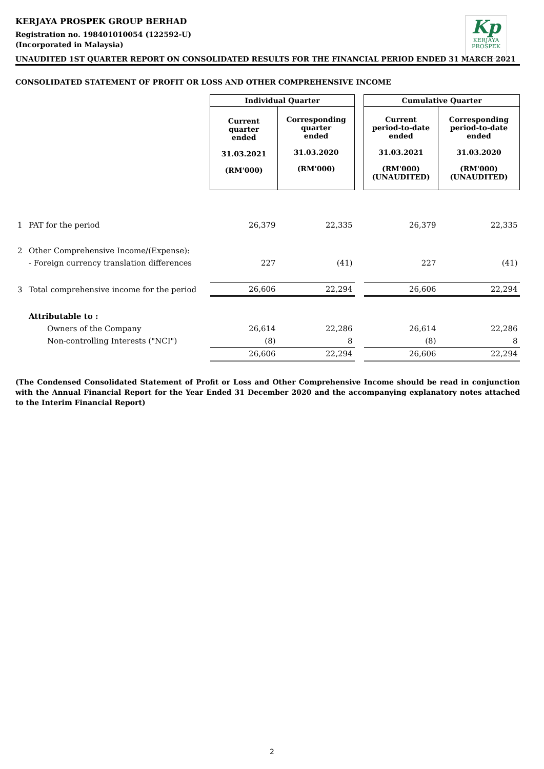Kp
KERJAYA
PROSPEK
KERJAYA PROSPEK GROUP BERHAD
Registration no. 198401010054 (122592-U)
(Incorporated in Malaysia)
UNAUDITED 1ST QUARTER REPORT ON CONSOLIDATED RESULTS FOR THE FINANCIAL PERIOD ENDED 31 MARCH 2021
CONSOLIDATED STATEMENT OF PROFIT OR LOSS AND OTHER COMPREHENSIVE INCOME
| | | Individual Quarter | | | Cumulative Quarter | |
| | | Current quarter ended 31.03.2021 (RM'000) | Corresponding quarter ended 31.03.2020 (RM'000) | | Current period-to-date ended 31.03.2021 (RM'000) (UNAUDITED) | Corresponding period-to-date ended 31.03.2020 (RM'000) (UNAUDITED) |
| 1 | PAT for the period | 26,379 | 22,335 | | 26,379 | 22,335 |
| 2 | Other Comprehensive Income/(Expense): | | | | | |
| | - Foreign currency translation differences | 227 | (41) | | 227 | (41) |
| 3 | Total comprehensive income for the period | 26,606 | 22,294 | | 26,606 | 22,294 |
| | Attributable to : | | | | | |
| | Owners of the Company | 26,614 | 22,286 | | 26,614 | 22,286 |
| | Non-controlling Interests ("NCI") | (8) | 8 | | (8) | 8 |
| | | 26,606 | 22,294 | | 26,606 | 22,294 |
(The Condensed Consolidated Statement of Profit or Loss and Other Comprehensive Income should be read in conjunction with the Annual Financial Report for the Year Ended 31 December 2020 and the accompanying explanatory notes attached to the Interim Financial Report)
2